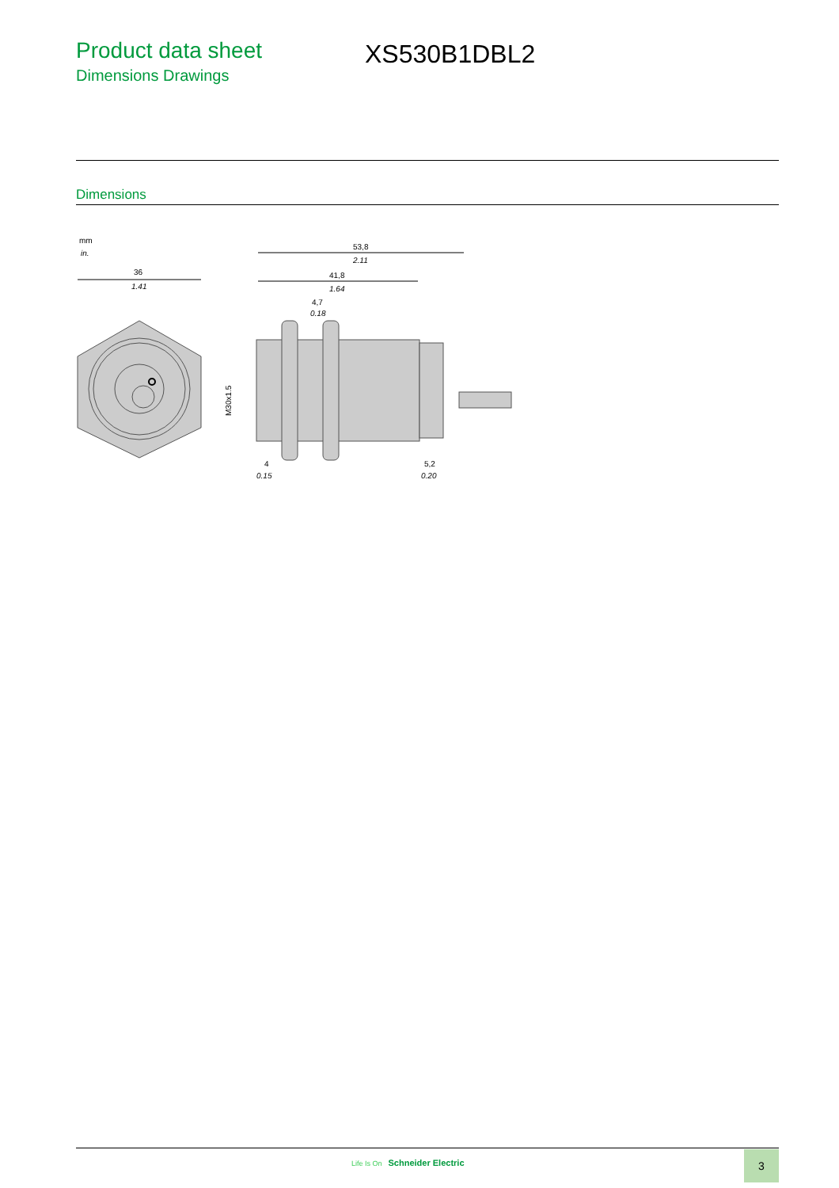Product data sheet
Dimensions Drawings
XS530B1DBL2
Dimensions
mm
in.
36
1.41
53,8
2.11
41,8
1.64
4,7
0.18
M30x1.5
4
0.15
5,2
0.20
Life Is On Schneider Electric 3